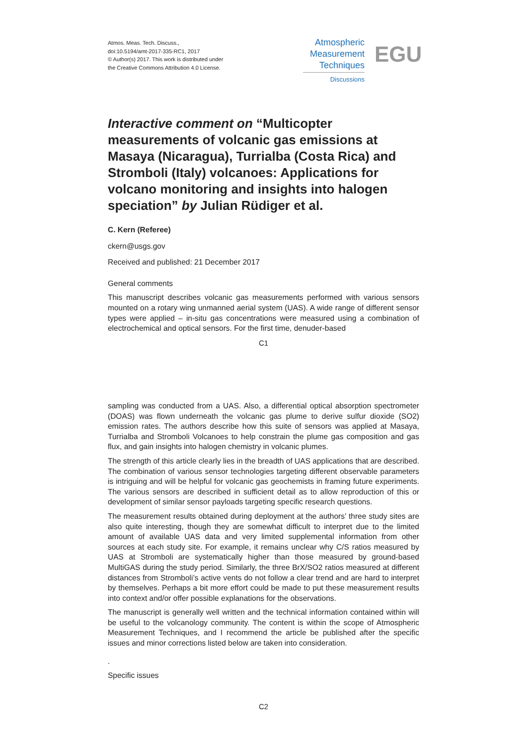Atmos. Meas. Tech. Discuss.,
doi:10.5194/amt-2017-335-RC1, 2017
© Author(s) 2017. This work is distributed under
the Creative Commons Attribution 4.0 License.
Atmospheric
Measurement
Techniques
Discussions
EGU
Interactive comment on “Multicopter measurements of volcanic gas emissions at Masaya (Nicaragua), Turrialba (Costa Rica) and Stromboli (Italy) volcanoes: Applications for volcano monitoring and insights into halogen speciation” by Julian Rüdiger et al.
C. Kern (Referee)
ckern@usgs.gov
Received and published: 21 December 2017
General comments
This manuscript describes volcanic gas measurements performed with various sensors mounted on a rotary wing unmanned aerial system (UAS). A wide range of different sensor types were applied – in-situ gas concentrations were measured using a combination of electrochemical and optical sensors. For the first time, denuder-based
C1
sampling was conducted from a UAS. Also, a differential optical absorption spectrometer (DOAS) was flown underneath the volcanic gas plume to derive sulfur dioxide (SO2) emission rates. The authors describe how this suite of sensors was applied at Masaya, Turrialba and Stromboli Volcanoes to help constrain the plume gas composition and gas flux, and gain insights into halogen chemistry in volcanic plumes.
The strength of this article clearly lies in the breadth of UAS applications that are described. The combination of various sensor technologies targeting different observable parameters is intriguing and will be helpful for volcanic gas geochemists in framing future experiments. The various sensors are described in sufficient detail as to allow reproduction of this or development of similar sensor payloads targeting specific research questions.
The measurement results obtained during deployment at the authors’ three study sites are also quite interesting, though they are somewhat difficult to interpret due to the limited amount of available UAS data and very limited supplemental information from other sources at each study site. For example, it remains unclear why C/S ratios measured by UAS at Stromboli are systematically higher than those measured by ground-based MultiGAS during the study period. Similarly, the three BrX/SO2 ratios measured at different distances from Stromboli’s active vents do not follow a clear trend and are hard to interpret by themselves. Perhaps a bit more effort could be made to put these measurement results into context and/or offer possible explanations for the observations.
The manuscript is generally well written and the technical information contained within will be useful to the volcanology community. The content is within the scope of Atmospheric Measurement Techniques, and I recommend the article be published after the specific issues and minor corrections listed below are taken into consideration.
.
Specific issues
C2